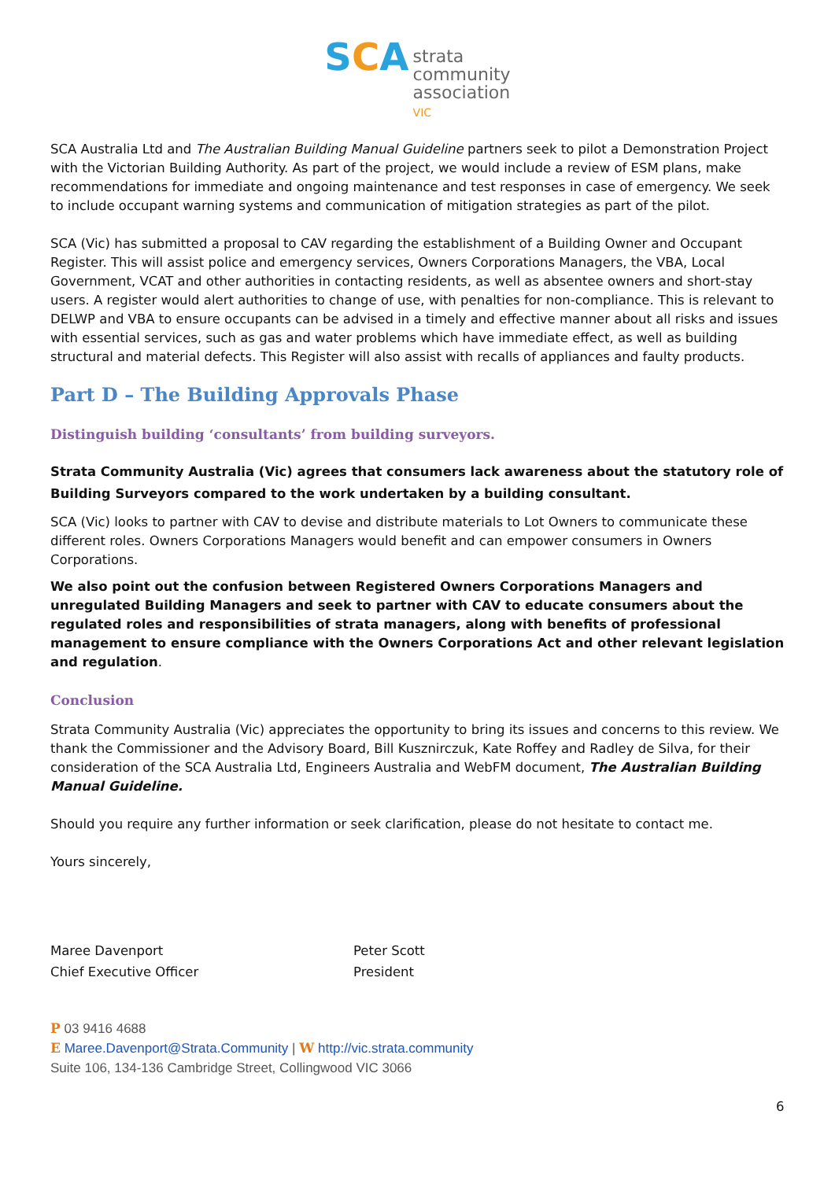SCA strata
community
association
VIC
SCA Australia Ltd and The Australian Building Manual Guideline partners seek to pilot a Demonstration Project with the Victorian Building Authority. As part of the project, we would include a review of ESM plans, make recommendations for immediate and ongoing maintenance and test responses in case of emergency. We seek to include occupant warning systems and communication of mitigation strategies as part of the pilot.
SCA (Vic) has submitted a proposal to CAV regarding the establishment of a Building Owner and Occupant Register. This will assist police and emergency services, Owners Corporations Managers, the VBA, Local Government, VCAT and other authorities in contacting residents, as well as absentee owners and short-stay users. A register would alert authorities to change of use, with penalties for non-compliance. This is relevant to DELWP and VBA to ensure occupants can be advised in a timely and effective manner about all risks and issues with essential services, such as gas and water problems which have immediate effect, as well as building structural and material defects. This Register will also assist with recalls of appliances and faulty products.
Part D – The Building Approvals Phase
Distinguish building ‘consultants’ from building surveyors.
Strata Community Australia (Vic) agrees that consumers lack awareness about the statutory role of Building Surveyors compared to the work undertaken by a building consultant.
SCA (Vic) looks to partner with CAV to devise and distribute materials to Lot Owners to communicate these different roles. Owners Corporations Managers would benefit and can empower consumers in Owners Corporations.
We also point out the confusion between Registered Owners Corporations Managers and unregulated Building Managers and seek to partner with CAV to educate consumers about the regulated roles and responsibilities of strata managers, along with benefits of professional management to ensure compliance with the Owners Corporations Act and other relevant legislation and regulation.
Conclusion
Strata Community Australia (Vic) appreciates the opportunity to bring its issues and concerns to this review. We thank the Commissioner and the Advisory Board, Bill Kusznirczuk, Kate Roffey and Radley de Silva, for their consideration of the SCA Australia Ltd, Engineers Australia and WebFM document, The Australian Building Manual Guideline.
Should you require any further information or seek clarification, please do not hesitate to contact me.
Yours sincerely,
Maree Davenport
Chief Executive Officer
Peter Scott
President
P 03 9416 4688
E Maree.Davenport@Strata.Community | W http://vic.strata.community
Suite 106, 134-136 Cambridge Street, Collingwood VIC 3066
6